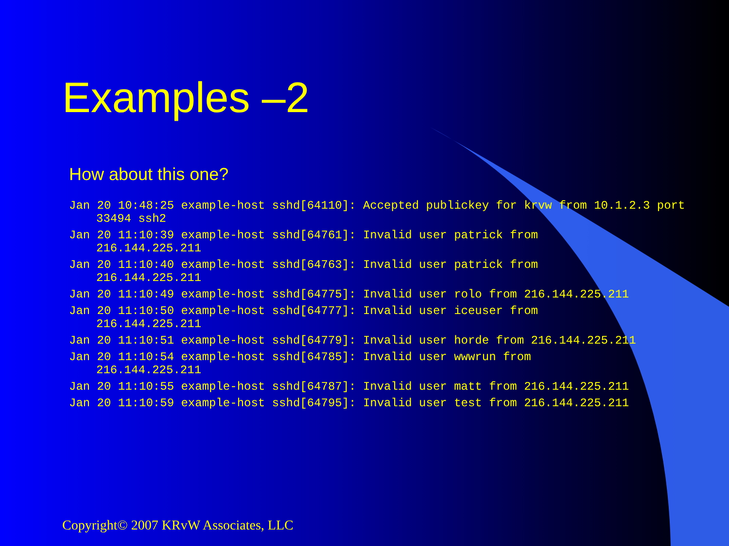Examples –2
How about this one?
Jan 20 10:48:25 example-host sshd[64110]: Accepted publickey for krvw from 10.1.2.3 port 33494 ssh2
Jan 20 11:10:39 example-host sshd[64761]: Invalid user patrick from
216.144.225.211
Jan 20 11:10:40 example-host sshd[64763]: Invalid user patrick from
216.144.225.211
Jan 20 11:10:49 example-host sshd[64775]: Invalid user rolo from 216.144.225.211
Jan 20 11:10:50 example-host sshd[64777]: Invalid user iceuser from
216.144.225.211
Jan 20 11:10:51 example-host sshd[64779]: Invalid user horde from 216.144.225.211
Jan 20 11:10:54 example-host sshd[64785]: Invalid user wwwrun from
216.144.225.211
Jan 20 11:10:55 example-host sshd[64787]: Invalid user matt from 216.144.225.211
Jan 20 11:10:59 example-host sshd[64795]: Invalid user test from 216.144.225.211
Copyright© 2007 KRvW Associates, LLC